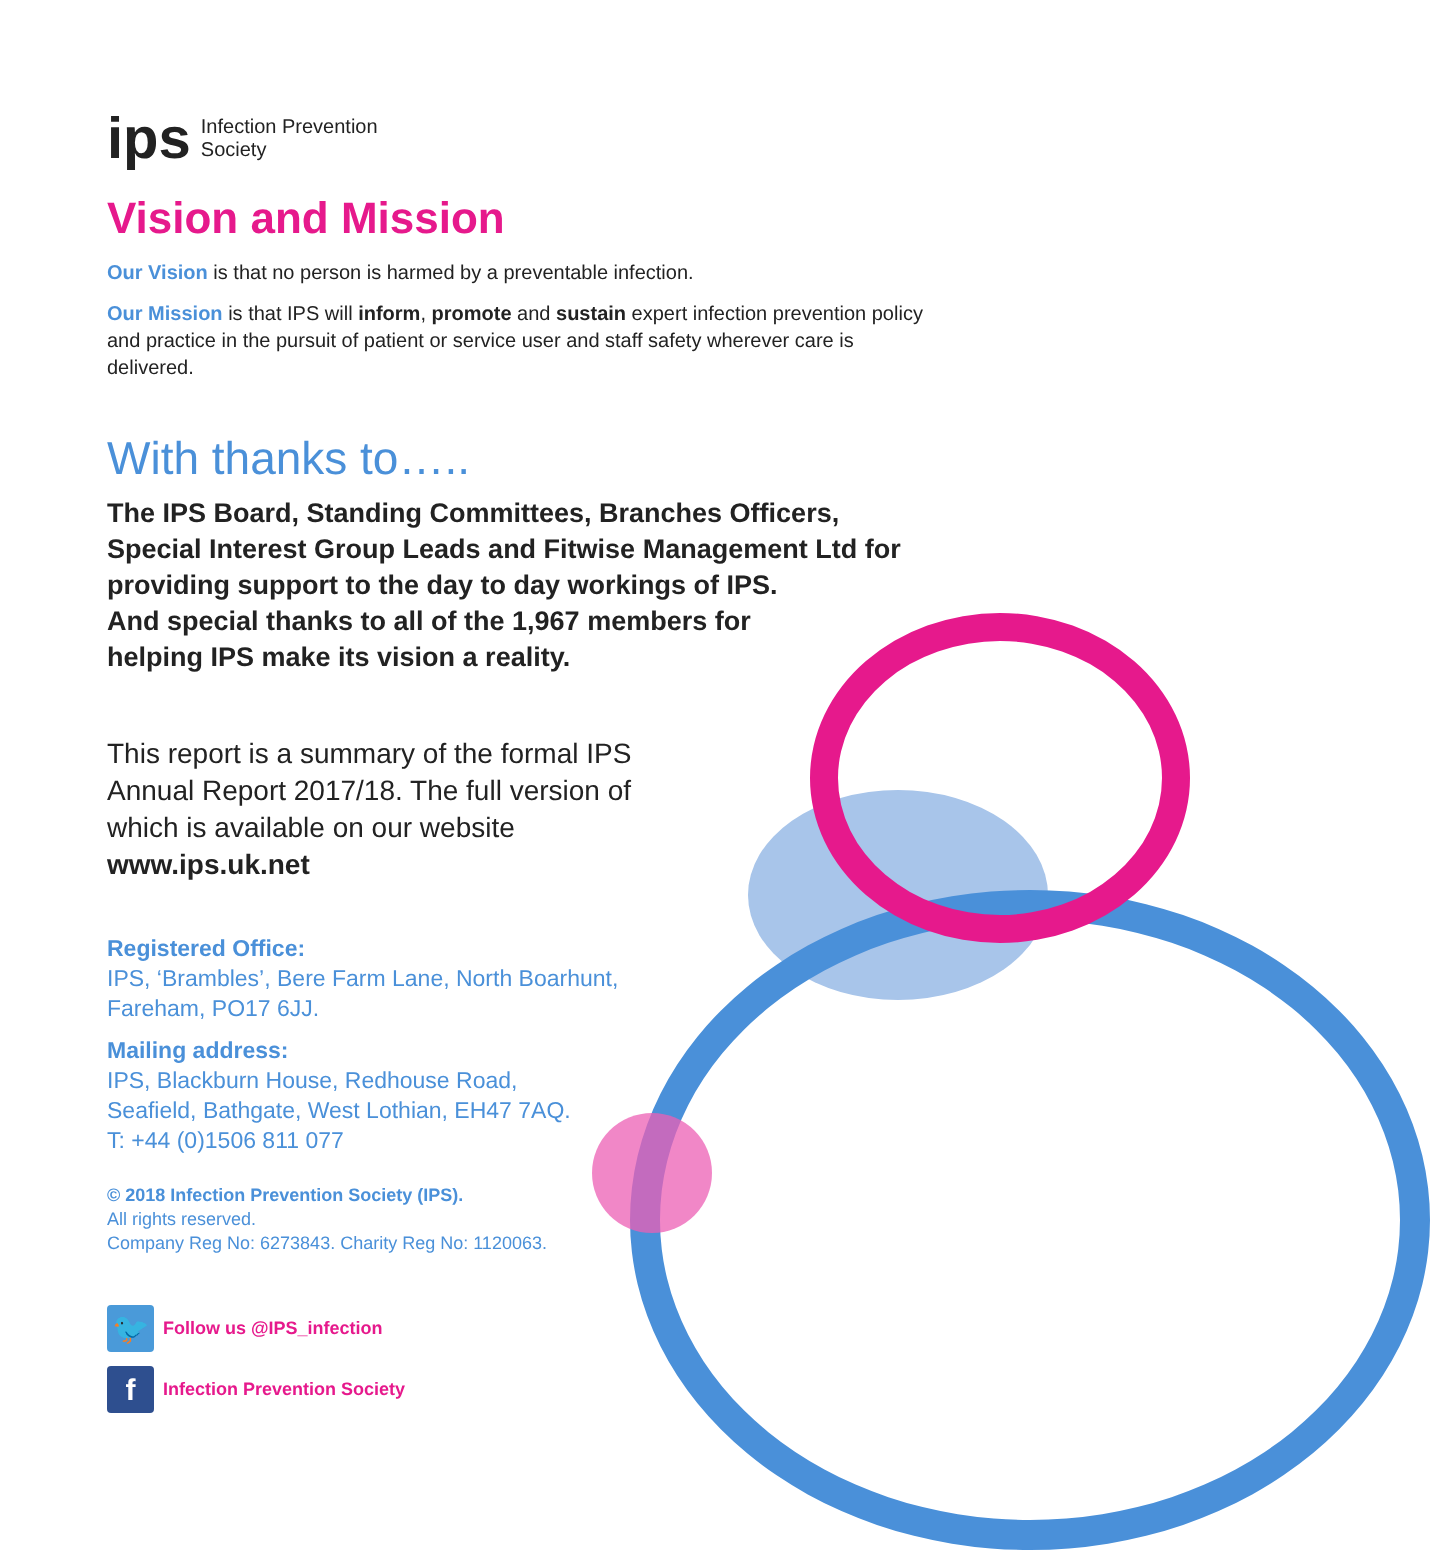ips Infection Prevention
Society
Vision and Mission
Our Vision is that no person is harmed by a preventable infection.
Our Mission is that IPS will inform, promote and sustain expert infection prevention policy and practice in the pursuit of patient or service user and staff safety wherever care is delivered.
With thanks to…..
The IPS Board, Standing Committees, Branches Officers, Special Interest Group Leads and Fitwise Management Ltd for providing support to the day to day workings of IPS.
And special thanks to all of the 1,967 members for
helping IPS make its vision a reality.
This report is a summary of the formal IPS
Annual Report 2017/18. The full version of
which is available on our website
www.ips.uk.net
Registered Office:
IPS, ‘Brambles’, Bere Farm Lane, North Boarhunt,
Fareham, PO17 6JJ.
Mailing address:
IPS, Blackburn House, Redhouse Road,
Seafield, Bathgate, West Lothian, EH47 7AQ.
T: +44 (0)1506 811 077
© 2018 Infection Prevention Society (IPS).
All rights reserved.
Company Reg No: 6273843. Charity Reg No: 1120063.
🐦
Follow us @IPS_infection
f
Infection Prevention Society